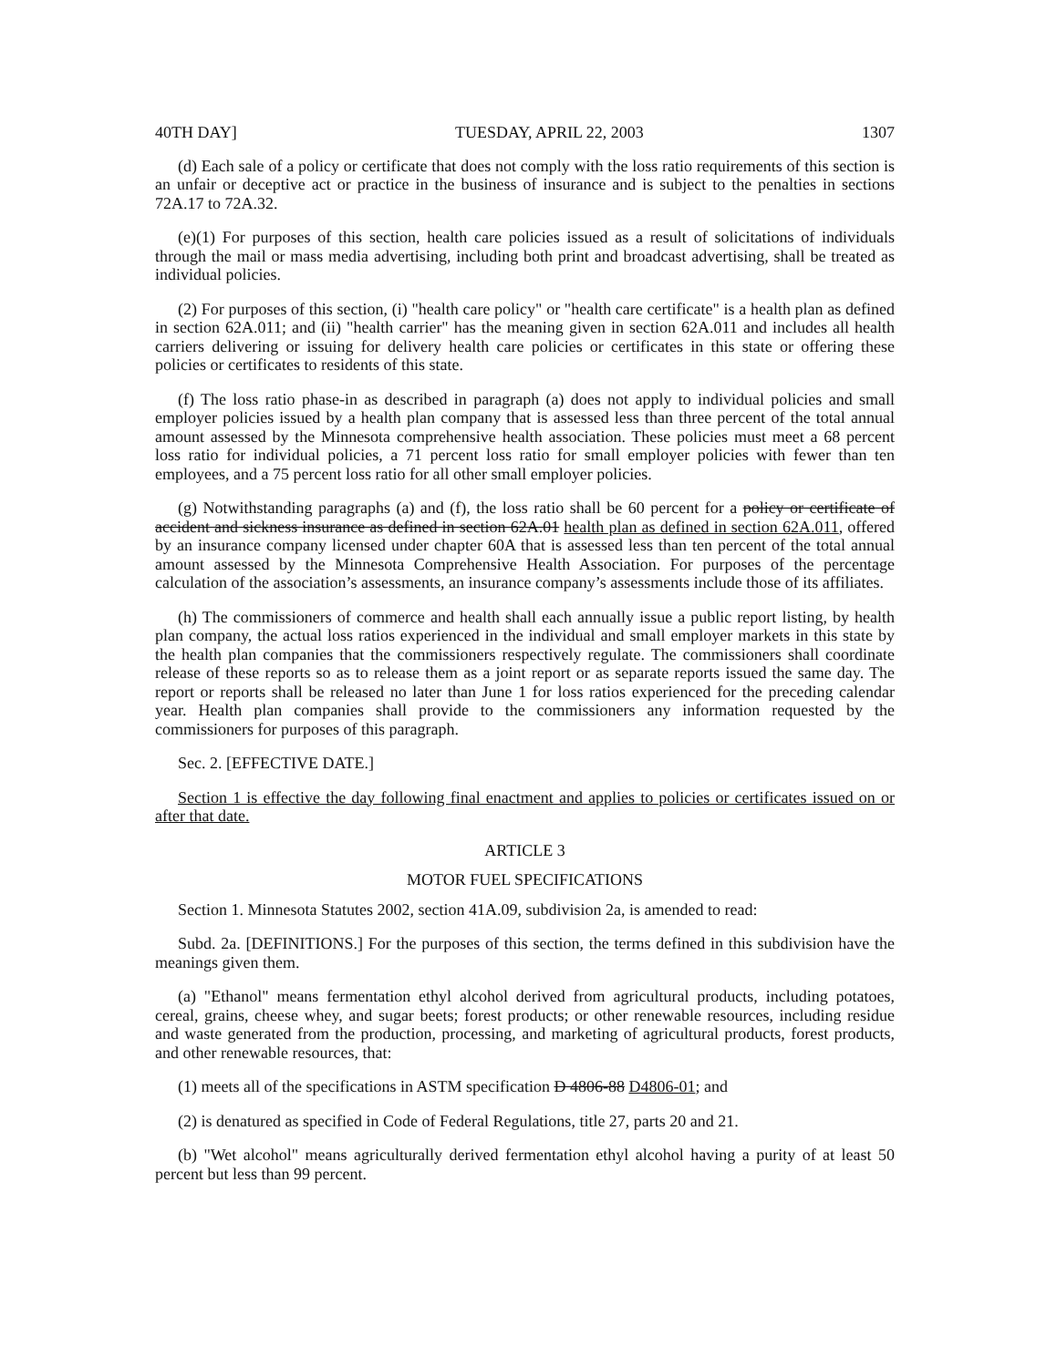40TH DAY] TUESDAY, APRIL 22, 2003 1307
(d) Each sale of a policy or certificate that does not comply with the loss ratio requirements of this section is an unfair or deceptive act or practice in the business of insurance and is subject to the penalties in sections 72A.17 to 72A.32.
(e)(1) For purposes of this section, health care policies issued as a result of solicitations of individuals through the mail or mass media advertising, including both print and broadcast advertising, shall be treated as individual policies.
(2) For purposes of this section, (i) "health care policy" or "health care certificate" is a health plan as defined in section 62A.011; and (ii) "health carrier" has the meaning given in section 62A.011 and includes all health carriers delivering or issuing for delivery health care policies or certificates in this state or offering these policies or certificates to residents of this state.
(f) The loss ratio phase-in as described in paragraph (a) does not apply to individual policies and small employer policies issued by a health plan company that is assessed less than three percent of the total annual amount assessed by the Minnesota comprehensive health association. These policies must meet a 68 percent loss ratio for individual policies, a 71 percent loss ratio for small employer policies with fewer than ten employees, and a 75 percent loss ratio for all other small employer policies.
(g) Notwithstanding paragraphs (a) and (f), the loss ratio shall be 60 percent for a policy or certificate of accident and sickness insurance as defined in section 62A.01 health plan as defined in section 62A.011, offered by an insurance company licensed under chapter 60A that is assessed less than ten percent of the total annual amount assessed by the Minnesota Comprehensive Health Association. For purposes of the percentage calculation of the association’s assessments, an insurance company’s assessments include those of its affiliates.
(h) The commissioners of commerce and health shall each annually issue a public report listing, by health plan company, the actual loss ratios experienced in the individual and small employer markets in this state by the health plan companies that the commissioners respectively regulate. The commissioners shall coordinate release of these reports so as to release them as a joint report or as separate reports issued the same day. The report or reports shall be released no later than June 1 for loss ratios experienced for the preceding calendar year. Health plan companies shall provide to the commissioners any information requested by the commissioners for purposes of this paragraph.
Sec. 2. [EFFECTIVE DATE.]
Section 1 is effective the day following final enactment and applies to policies or certificates issued on or after that date.
ARTICLE 3
MOTOR FUEL SPECIFICATIONS
Section 1. Minnesota Statutes 2002, section 41A.09, subdivision 2a, is amended to read:
Subd. 2a. [DEFINITIONS.] For the purposes of this section, the terms defined in this subdivision have the meanings given them.
(a) "Ethanol" means fermentation ethyl alcohol derived from agricultural products, including potatoes, cereal, grains, cheese whey, and sugar beets; forest products; or other renewable resources, including residue and waste generated from the production, processing, and marketing of agricultural products, forest products, and other renewable resources, that:
(1) meets all of the specifications in ASTM specification D 4806-88 D4806-01; and
(2) is denatured as specified in Code of Federal Regulations, title 27, parts 20 and 21.
(b) "Wet alcohol" means agriculturally derived fermentation ethyl alcohol having a purity of at least 50 percent but less than 99 percent.